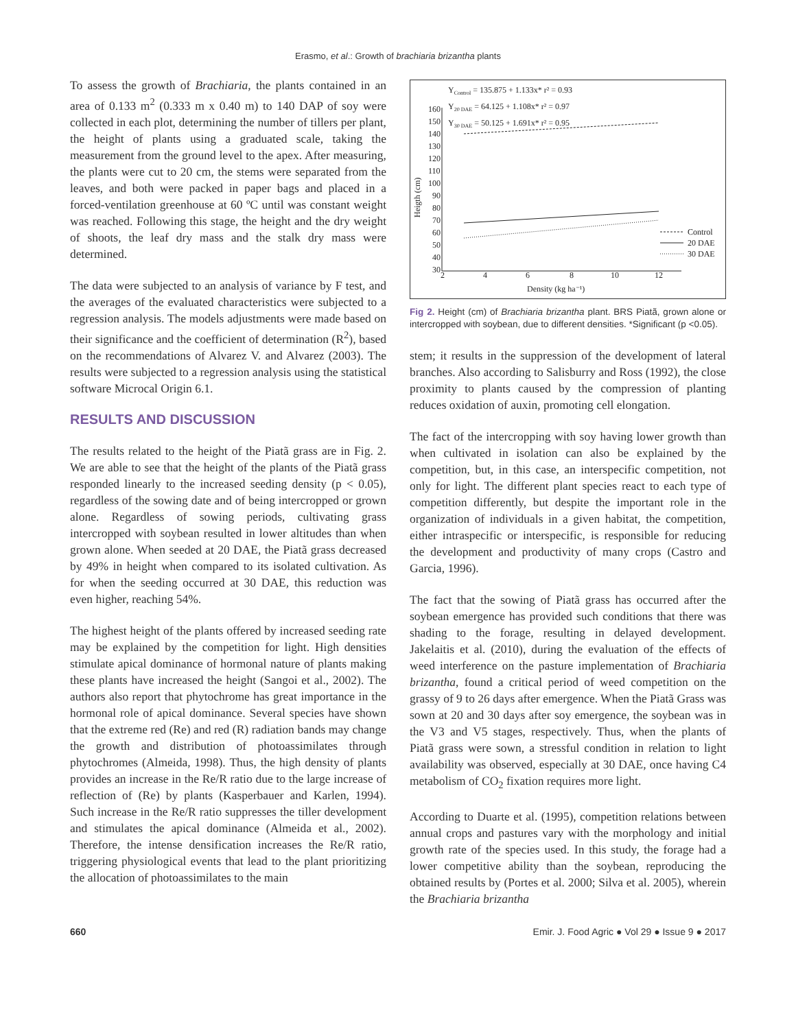Erasmo, et al.: Growth of brachiaria brizantha plants
To assess the growth of Brachiaria, the plants contained in an area of 0.133 m<sup>2</sup> (0.333 m x 0.40 m) to 140 DAP of soy were collected in each plot, determining the number of tillers per plant, the height of plants using a graduated scale, taking the measurement from the ground level to the apex. After measuring, the plants were cut to 20 cm, the stems were separated from the leaves, and both were packed in paper bags and placed in a forced-ventilation greenhouse at 60 ºC until was constant weight was reached. Following this stage, the height and the dry weight of shoots, the leaf dry mass and the stalk dry mass were determined.
The data were subjected to an analysis of variance by F test, and the averages of the evaluated characteristics were subjected to a regression analysis. The models adjustments were made based on their significance and the coefficient of determination (R<sup>2</sup>), based on the recommendations of Alvarez V. and Alvarez (2003). The results were subjected to a regression analysis using the statistical software Microcal Origin 6.1.
RESULTS AND DISCUSSION
The results related to the height of the Piatã grass are in Fig. 2. We are able to see that the height of the plants of the Piatã grass responded linearly to the increased seeding density (p < 0.05), regardless of the sowing date and of being intercropped or grown alone. Regardless of sowing periods, cultivating grass intercropped with soybean resulted in lower altitudes than when grown alone. When seeded at 20 DAE, the Piatã grass decreased by 49% in height when compared to its isolated cultivation. As for when the seeding occurred at 30 DAE, this reduction was even higher, reaching 54%.
The highest height of the plants offered by increased seeding rate may be explained by the competition for light. High densities stimulate apical dominance of hormonal nature of plants making these plants have increased the height (Sangoi et al., 2002). The authors also report that phytochrome has great importance in the hormonal role of apical dominance. Several species have shown that the extreme red (Re) and red (R) radiation bands may change the growth and distribution of photoassimilates through phytochromes (Almeida, 1998). Thus, the high density of plants provides an increase in the Re/R ratio due to the large increase of reflection of (Re) by plants (Kasperbauer and Karlen, 1994). Such increase in the Re/R ratio suppresses the tiller development and stimulates the apical dominance (Almeida et al., 2002). Therefore, the intense densification increases the Re/R ratio, triggering physiological events that lead to the plant prioritizing the allocation of photoassimilates to the main
YControl = 135.875 + 1.133x* r² = 0.93
Y20 DAE = 64.125 + 1.108x* r² = 0.97
Y30 DAE = 50.125 + 1.691x* r² = 0.95
Heigth (cm)
160
150
140
130
120
110
100
90
80
70
60
50
40
30
2
4
6
8
10
12
Density (kg ha⁻¹)
Control
20 DAE
30 DAE
Fig 2. Height (cm) of Brachiaria brizantha plant. BRS Piatã, grown alone or intercropped with soybean, due to different densities. *Significant (p <0.05).
stem; it results in the suppression of the development of lateral branches. Also according to Salisburry and Ross (1992), the close proximity to plants caused by the compression of planting reduces oxidation of auxin, promoting cell elongation.
The fact of the intercropping with soy having lower growth than when cultivated in isolation can also be explained by the competition, but, in this case, an interspecific competition, not only for light. The different plant species react to each type of competition differently, but despite the important role in the organization of individuals in a given habitat, the competition, either intraspecific or interspecific, is responsible for reducing the development and productivity of many crops (Castro and Garcia, 1996).
The fact that the sowing of Piatã grass has occurred after the soybean emergence has provided such conditions that there was shading to the forage, resulting in delayed development. Jakelaitis et al. (2010), during the evaluation of the effects of weed interference on the pasture implementation of Brachiaria brizantha, found a critical period of weed competition on the grassy of 9 to 26 days after emergence. When the Piatã Grass was sown at 20 and 30 days after soy emergence, the soybean was in the V3 and V5 stages, respectively. Thus, when the plants of Piatã grass were sown, a stressful condition in relation to light availability was observed, especially at 30 DAE, once having C4 metabolism of CO<sub>2</sub> fixation requires more light.
According to Duarte et al. (1995), competition relations between annual crops and pastures vary with the morphology and initial growth rate of the species used. In this study, the forage had a lower competitive ability than the soybean, reproducing the obtained results by (Portes et al. 2000; Silva et al. 2005), wherein the Brachiaria brizantha
660 Emir. J. Food Agric ● Vol 29 ● Issue 9 ● 2017